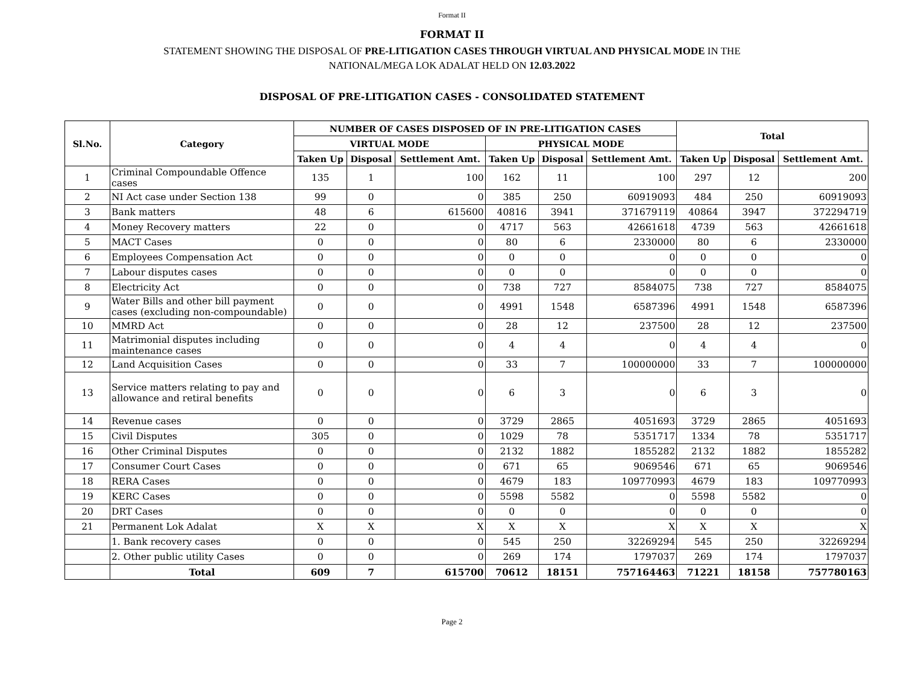Format II
FORMAT II
STATEMENT SHOWING THE DISPOSAL OF PRE-LITIGATION CASES THROUGH VIRTUAL AND PHYSICAL MODE IN THE
NATIONAL/MEGA LOK ADALAT HELD ON 12.03.2022
DISPOSAL OF PRE-LITIGATION CASES - CONSOLIDATED STATEMENT
| Sl.No. | Category | NUMBER OF CASES DISPOSED OF IN PRE-LITIGATION CASES | | | | | | Total | | |
| --- | --- | --- | --- | --- | --- | --- | --- | --- | --- | --- |
| | | VIRTUAL MODE | | | PHYSICAL MODE | | | | | |
| | | Taken Up | Disposal | Settlement Amt. | Taken Up | Disposal | Settlement Amt. | Taken Up | Disposal | Settlement Amt. |
| 1 | Criminal Compoundable Offence cases | 135 | 1 | 100 | 162 | 11 | 100 | 297 | 12 | 200 |
| 2 | NI Act case under Section 138 | 99 | 0 | 0 | 385 | 250 | 60919093 | 484 | 250 | 60919093 |
| 3 | Bank matters | 48 | 6 | 615600 | 40816 | 3941 | 371679119 | 40864 | 3947 | 372294719 |
| 4 | Money Recovery matters | 22 | 0 | 0 | 4717 | 563 | 42661618 | 4739 | 563 | 42661618 |
| 5 | MACT Cases | 0 | 0 | 0 | 80 | 6 | 2330000 | 80 | 6 | 2330000 |
| 6 | Employees Compensation Act | 0 | 0 | 0 | 0 | 0 | 0 | 0 | 0 | 0 |
| 7 | Labour disputes cases | 0 | 0 | 0 | 0 | 0 | 0 | 0 | 0 | 0 |
| 8 | Electricity Act | 0 | 0 | 0 | 738 | 727 | 8584075 | 738 | 727 | 8584075 |
| 9 | Water Bills and other bill payment cases (excluding non-compoundable) | 0 | 0 | 0 | 4991 | 1548 | 6587396 | 4991 | 1548 | 6587396 |
| 10 | MMRD Act | 0 | 0 | 0 | 28 | 12 | 237500 | 28 | 12 | 237500 |
| 11 | Matrimonial disputes including maintenance cases | 0 | 0 | 0 | 4 | 4 | 0 | 4 | 4 | 0 |
| 12 | Land Acquisition Cases | 0 | 0 | 0 | 33 | 7 | 100000000 | 33 | 7 | 100000000 |
| 13 | Service matters relating to pay and allowance and retiral benefits | 0 | 0 | 0 | 6 | 3 | 0 | 6 | 3 | 0 |
| 14 | Revenue cases | 0 | 0 | 0 | 3729 | 2865 | 4051693 | 3729 | 2865 | 4051693 |
| 15 | Civil Disputes | 305 | 0 | 0 | 1029 | 78 | 5351717 | 1334 | 78 | 5351717 |
| 16 | Other Criminal Disputes | 0 | 0 | 0 | 2132 | 1882 | 1855282 | 2132 | 1882 | 1855282 |
| 17 | Consumer Court Cases | 0 | 0 | 0 | 671 | 65 | 9069546 | 671 | 65 | 9069546 |
| 18 | RERA Cases | 0 | 0 | 0 | 4679 | 183 | 109770993 | 4679 | 183 | 109770993 |
| 19 | KERC Cases | 0 | 0 | 0 | 5598 | 5582 | 0 | 5598 | 5582 | 0 |
| 20 | DRT Cases | 0 | 0 | 0 | 0 | 0 | 0 | 0 | 0 | 0 |
| 21 | Permanent Lok Adalat | X | X | X | X | X | X | X | X | X |
| | 1. Bank recovery cases | 0 | 0 | 0 | 545 | 250 | 32269294 | 545 | 250 | 32269294 |
| | 2. Other public utility Cases | 0 | 0 | 0 | 269 | 174 | 1797037 | 269 | 174 | 1797037 |
| | Total | 609 | 7 | 615700 | 70612 | 18151 | 757164463 | 71221 | 18158 | 757780163 |
Page 2